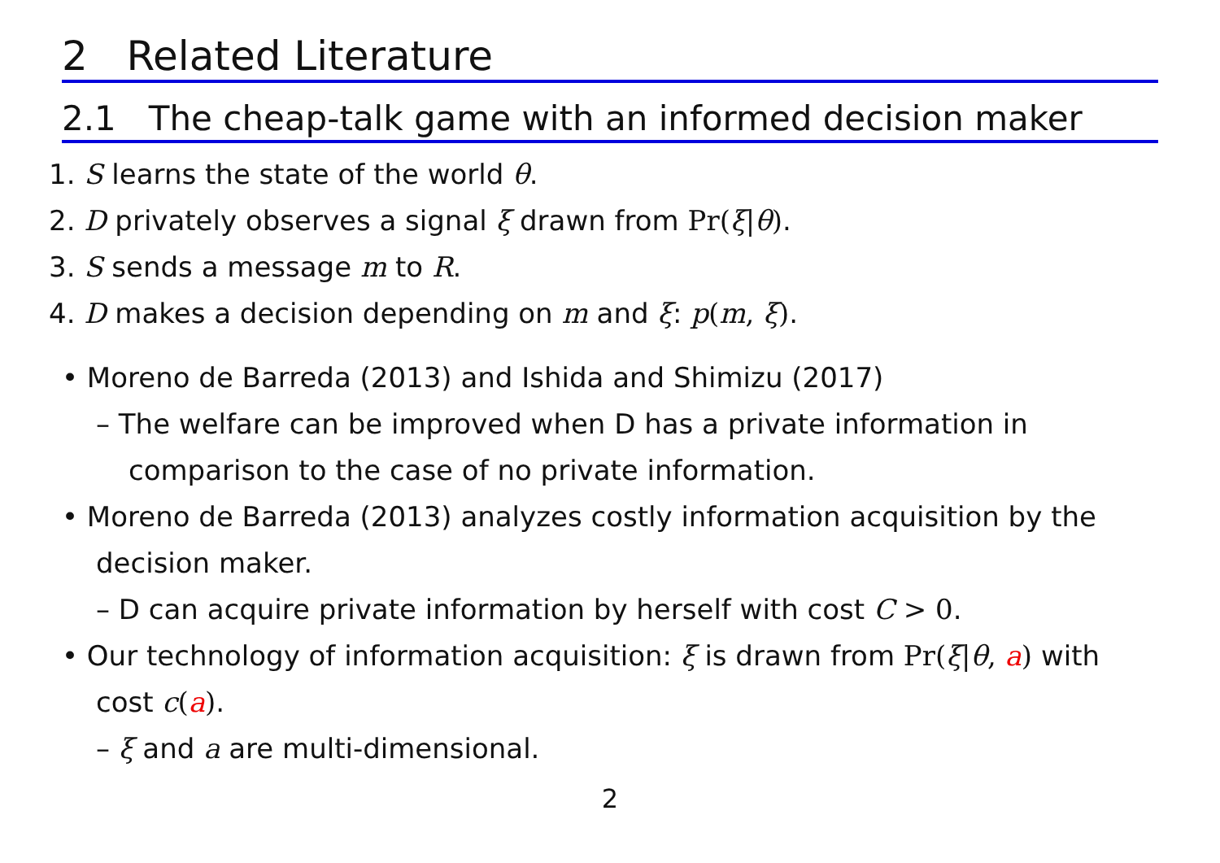2 Related Literature
2.1 The cheap-talk game with an informed decision maker
1. S learns the state of the world θ.
2. D privately observes a signal ξ drawn from Pr(ξ|θ).
3. S sends a message m to R.
4. D makes a decision depending on m and ξ: p(m, ξ).
• Moreno de Barreda (2013) and Ishida and Shimizu (2017)
– The welfare can be improved when D has a private information in comparison to the case of no private information.
• Moreno de Barreda (2013) analyzes costly information acquisition by the decision maker.
– D can acquire private information by herself with cost C > 0.
• Our technology of information acquisition: ξ is drawn from Pr(ξ|θ, a) with cost c(a).
– ξ and a are multi-dimensional.
2